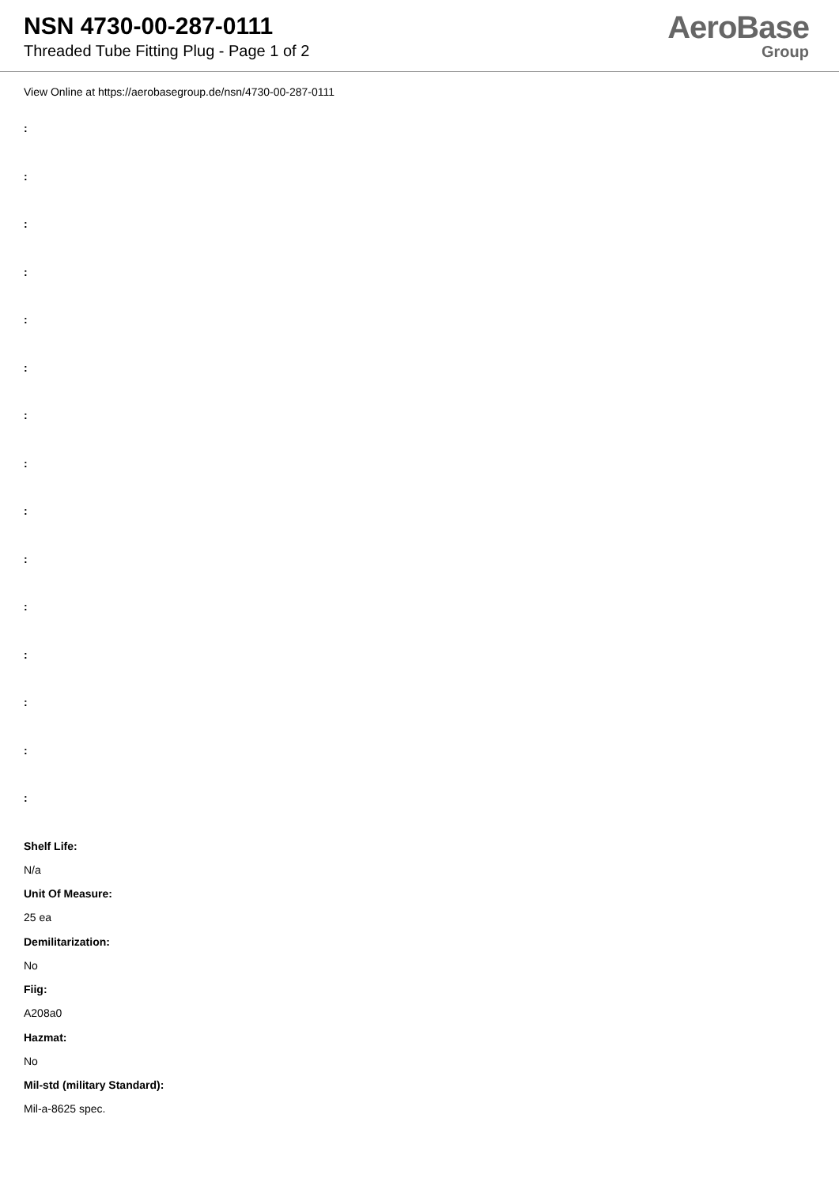NSN 4730-00-287-0111
Threaded Tube Fitting Plug - Page 1 of 2
AeroBase
Group
View Online at https://aerobasegroup.de/nsn/4730-00-287-0111
:
:
:
:
:
:
:
:
:
:
:
:
:
:
:
Shelf Life:
N/a
Unit Of Measure:
25 ea
Demilitarization:
No
Fiig:
A208a0
Hazmat:
No
Mil-std (military Standard):
Mil-a-8625 spec.